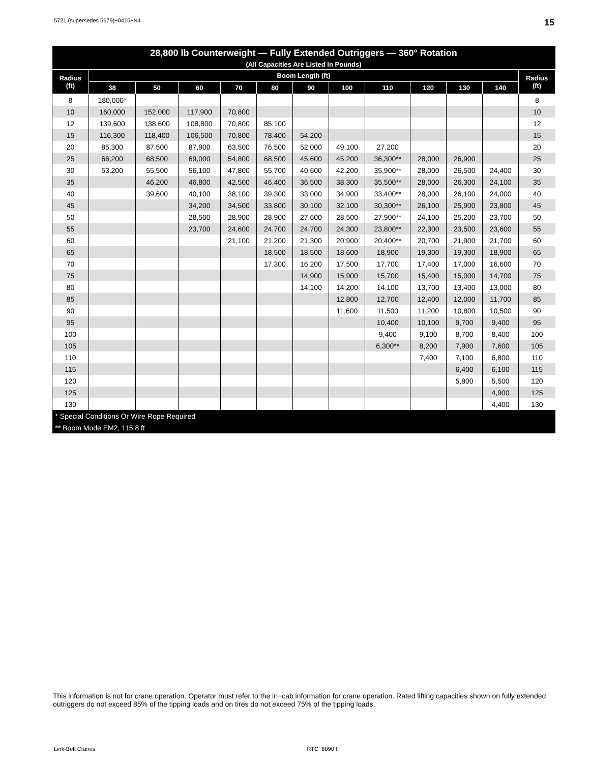5721 (supersedes 5679)−0415−N4 15
| 28,800 lb Counterweight — Fully Extended Outriggers — 360° Rotation (All Capacities Are Listed In Pounds) | | | | | | | | | | | | |
| --- | --- | --- | --- | --- | --- | --- | --- | --- | --- | --- | --- | --- |
| Radius (ft) | Boom Length (ft) | | | | | | | | | | | Radius (ft) |
| | 38 | 50 | 60 | 70 | 80 | 90 | 100 | 110 | 120 | 130 | 140 | |
| 8 | 180,000* | | | | | | | | | | | 8 |
| 10 | 160,000 | 152,000 | 117,900 | 70,800 | | | | | | | | 10 |
| 12 | 139,600 | 138,600 | 108,800 | 70,800 | 85,100 | | | | | | | 12 |
| 15 | 116,300 | 118,400 | 106,500 | 70,800 | 78,400 | 54,200 | | | | | | 15 |
| 20 | 85,300 | 87,500 | 87,900 | 63,500 | 76,500 | 52,000 | 49,100 | 27,200 | | | | 20 |
| 25 | 66,200 | 68,500 | 69,000 | 54,800 | 68,500 | 45,600 | 45,200 | 36,300** | 28,000 | 26,900 | | 25 |
| 30 | 53,200 | 55,500 | 56,100 | 47,800 | 55,700 | 40,600 | 42,200 | 35,900** | 28,000 | 26,500 | 24,400 | 30 |
| 35 | | 46,200 | 46,800 | 42,500 | 46,400 | 36,500 | 38,300 | 35,500** | 28,000 | 26,300 | 24,100 | 35 |
| 40 | | 39,600 | 40,100 | 38,100 | 39,300 | 33,000 | 34,900 | 33,400** | 28,000 | 26,100 | 24,000 | 40 |
| 45 | | | 34,200 | 34,500 | 33,800 | 30,100 | 32,100 | 30,300** | 26,100 | 25,900 | 23,800 | 45 |
| 50 | | | 28,500 | 28,900 | 28,900 | 27,600 | 28,500 | 27,900** | 24,100 | 25,200 | 23,700 | 50 |
| 55 | | | 23,700 | 24,600 | 24,700 | 24,700 | 24,300 | 23,800** | 22,300 | 23,500 | 23,600 | 55 |
| 60 | | | | 21,100 | 21,200 | 21,300 | 20,900 | 20,400** | 20,700 | 21,900 | 21,700 | 60 |
| 65 | | | | | 18,500 | 18,500 | 18,600 | 18,900 | 19,300 | 19,300 | 18,900 | 65 |
| 70 | | | | | 17,300 | 16,200 | 17,500 | 17,700 | 17,400 | 17,000 | 16,600 | 70 |
| 75 | | | | | | 14,900 | 15,900 | 15,700 | 15,400 | 15,000 | 14,700 | 75 |
| 80 | | | | | | 14,100 | 14,200 | 14,100 | 13,700 | 13,400 | 13,000 | 80 |
| 85 | | | | | | | 12,800 | 12,700 | 12,400 | 12,000 | 11,700 | 85 |
| 90 | | | | | | | 11,600 | 11,500 | 11,200 | 10,800 | 10,500 | 90 |
| 95 | | | | | | | | 10,400 | 10,100 | 9,700 | 9,400 | 95 |
| 100 | | | | | | | | 9,400 | 9,100 | 8,700 | 8,400 | 100 |
| 105 | | | | | | | | 6,300** | 8,200 | 7,900 | 7,600 | 105 |
| 110 | | | | | | | | | 7,400 | 7,100 | 6,800 | 110 |
| 115 | | | | | | | | | | 6,400 | 6,100 | 115 |
| 120 | | | | | | | | | | 5,800 | 5,500 | 120 |
| 125 | | | | | | | | | | | 4,900 | 125 |
| 130 | | | | | | | | | | | 4,400 | 130 |
| * Special Conditions Or Wire Rope Required | | | | | | | | | | | | |
| ** Boom Mode EM2, 115.8 ft | | | | | | | | | | | | |
This information is not for crane operation. Operator must refer to the in−cab information for crane operation. Rated lifting capacities shown on fully extended outriggers do not exceed 85% of the tipping loads and on tires do not exceed 75% of the tipping loads.
Link-Belt Cranes RTC−8090 II